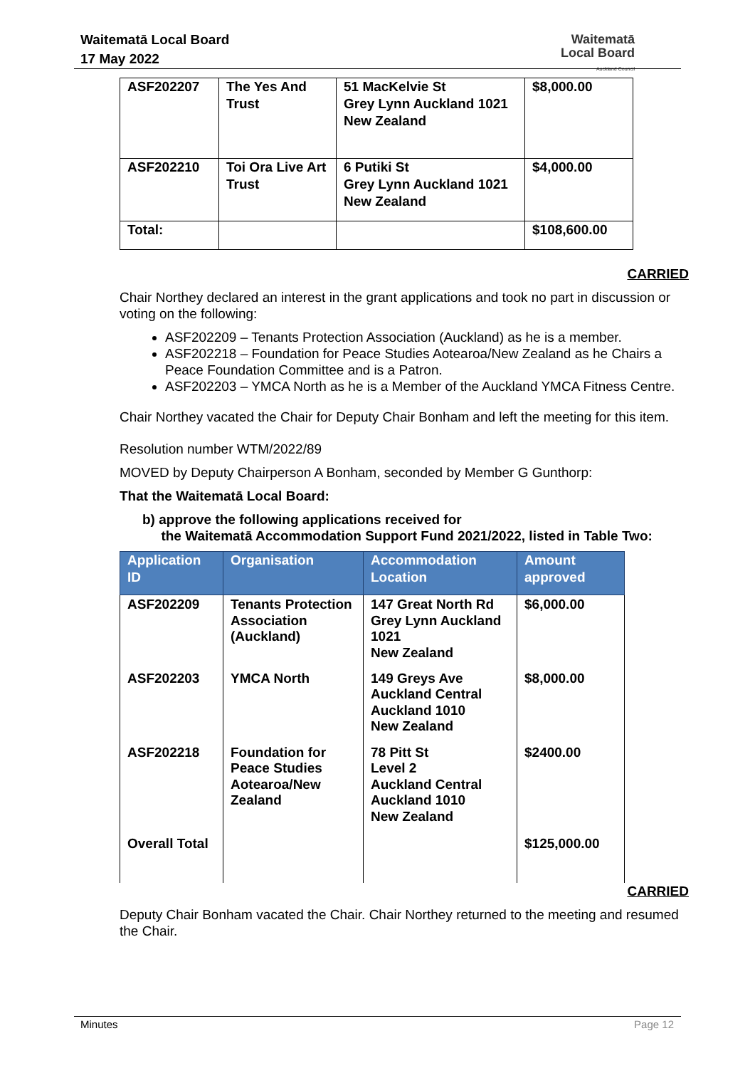Waitematā Local Board
17 May 2022
Waitematā
Local Board
Auckland Council
| ASF202207 | The Yes And Trust | 51 MacKelvie St Grey Lynn Auckland 1021 New Zealand | $8,000.00 |
| ASF202210 | Toi Ora Live Art Trust | 6 Putiki St Grey Lynn Auckland 1021 New Zealand | $4,000.00 |
| Total: | | | $108,600.00 |
CARRIED
Chair Northey declared an interest in the grant applications and took no part in discussion or voting on the following:
ASF202209 – Tenants Protection Association (Auckland) as he is a member.
ASF202218 – Foundation for Peace Studies Aotearoa/New Zealand as he Chairs a Peace Foundation Committee and is a Patron.
ASF202203 – YMCA North as he is a Member of the Auckland YMCA Fitness Centre.
Chair Northey vacated the Chair for Deputy Chair Bonham and left the meeting for this item.
Resolution number WTM/2022/89
MOVED by Deputy Chairperson A Bonham, seconded by Member G Gunthorp:
That the Waitematā Local Board:
b) approve the following applications received for
the Waitematā Accommodation Support Fund 2021/2022, listed in Table Two:
| Application ID | Organisation | Accommodation Location | Amount approved |
| --- | --- | --- | --- |
| ASF202209 | Tenants Protection Association (Auckland) | 147 Great North Rd Grey Lynn Auckland 1021 New Zealand | $6,000.00 |
| ASF202203 | YMCA North | 149 Greys Ave Auckland Central Auckland 1010 New Zealand | $8,000.00 |
| ASF202218 | Foundation for Peace Studies Aotearoa/New Zealand | 78 Pitt St Level 2 Auckland Central Auckland 1010 New Zealand | $2400.00 |
| Overall Total | | | $125,000.00 |
CARRIED
Deputy Chair Bonham vacated the Chair. Chair Northey returned to the meeting and resumed the Chair.
Minutes Page 12